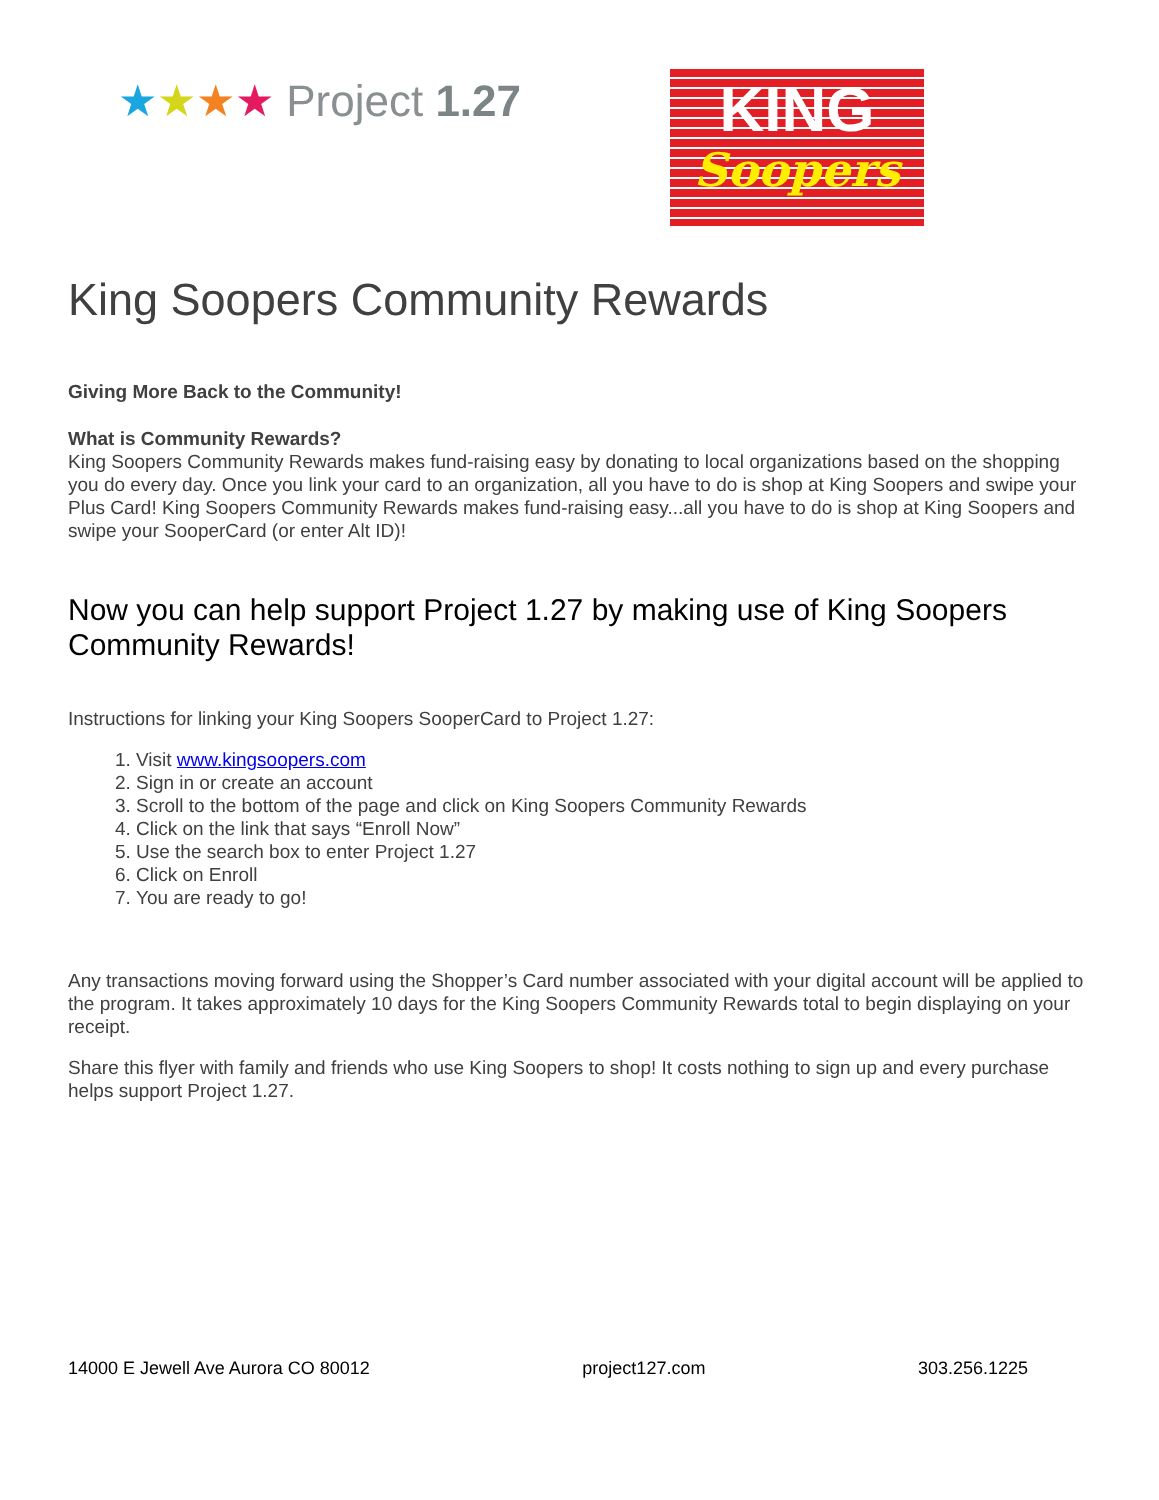★★★★ Project 1.27
KING
Soopers
King Soopers Community Rewards
Giving More Back to the Community!
What is Community Rewards?
King Soopers Community Rewards makes fund-raising easy by donating to local organizations based on the shopping you do every day. Once you link your card to an organization, all you have to do is shop at King Soopers and swipe your Plus Card! King Soopers Community Rewards makes fund-raising easy...all you have to do is shop at King Soopers and swipe your SooperCard (or enter Alt ID)!
Now you can help support Project 1.27 by making use of King Soopers Community Rewards!
Instructions for linking your King Soopers SooperCard to Project 1.27:
1. Visit www.kingsoopers.com
2. Sign in or create an account
3. Scroll to the bottom of the page and click on King Soopers Community Rewards
4. Click on the link that says “Enroll Now”
5. Use the search box to enter Project 1.27
6. Click on Enroll
7. You are ready to go!
Any transactions moving forward using the Shopper’s Card number associated with your digital account will be applied to the program. It takes approximately 10 days for the King Soopers Community Rewards total to begin displaying on your receipt.
Share this flyer with family and friends who use King Soopers to shop! It costs nothing to sign up and every purchase helps support Project 1.27.
14000 E Jewell Ave Aurora CO 80012 project127.com 303.256.1225